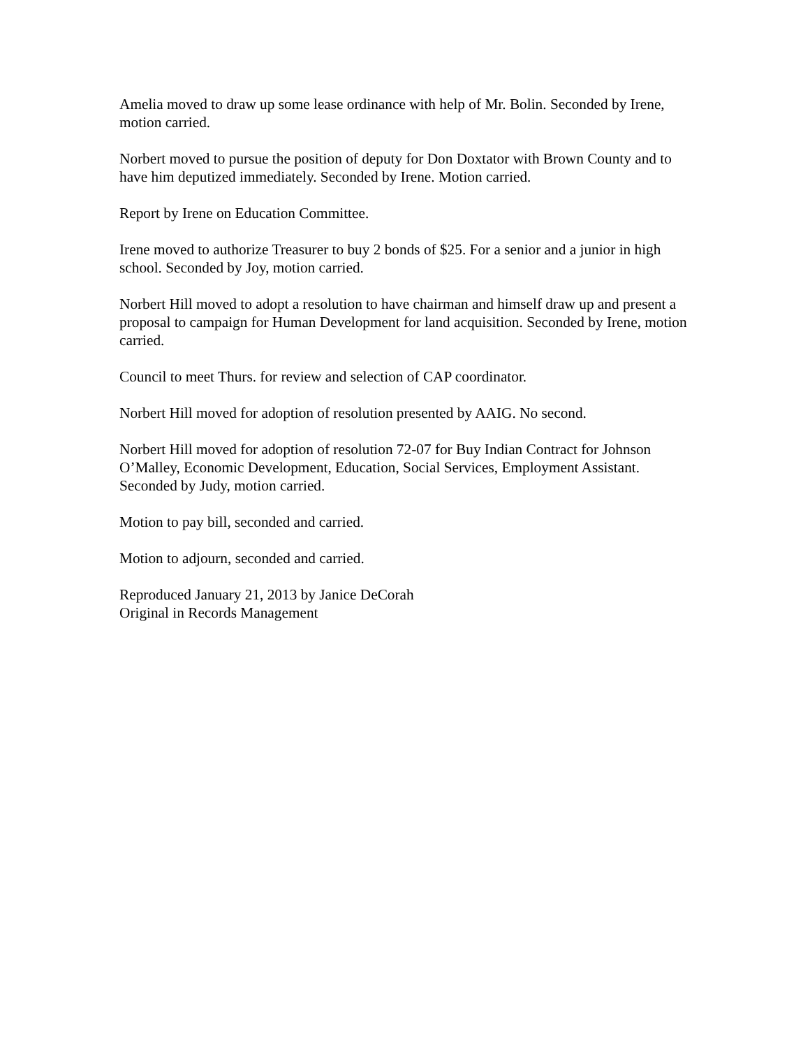Amelia moved to draw up some lease ordinance with help of Mr. Bolin. Seconded by Irene, motion carried.
Norbert moved to pursue the position of deputy for Don Doxtator with Brown County and to have him deputized immediately. Seconded by Irene. Motion carried.
Report by Irene on Education Committee.
Irene moved to authorize Treasurer to buy 2 bonds of $25. For a senior and a junior in high school. Seconded by Joy, motion carried.
Norbert Hill moved to adopt a resolution to have chairman and himself draw up and present a proposal to campaign for Human Development for land acquisition. Seconded by Irene, motion carried.
Council to meet Thurs. for review and selection of CAP coordinator.
Norbert Hill moved for adoption of resolution presented by AAIG. No second.
Norbert Hill moved for adoption of resolution 72-07 for Buy Indian Contract for Johnson O’Malley, Economic Development, Education, Social Services, Employment Assistant. Seconded by Judy, motion carried.
Motion to pay bill, seconded and carried.
Motion to adjourn, seconded and carried.
Reproduced January 21, 2013 by Janice DeCorah
Original in Records Management